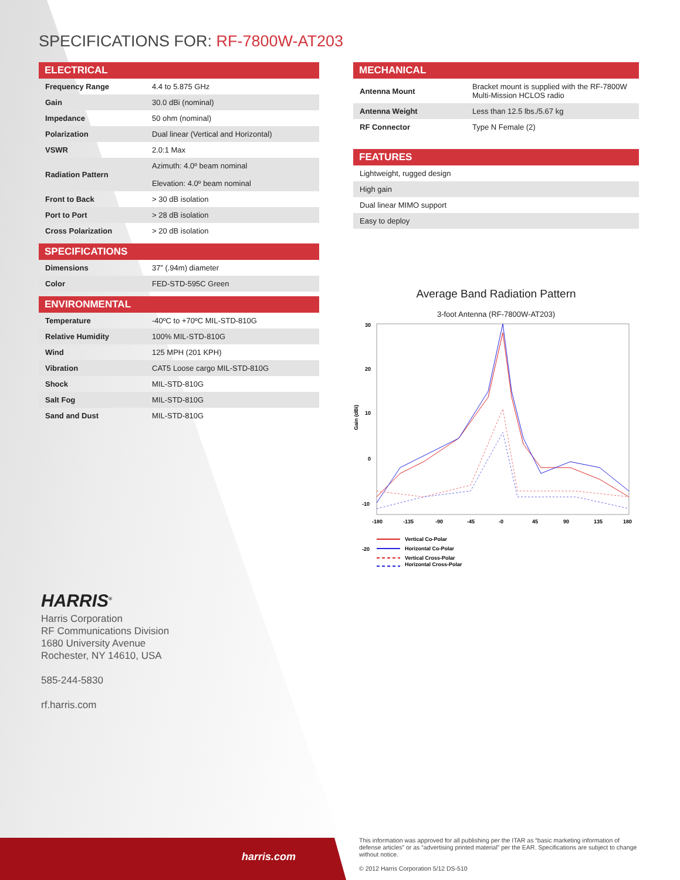harris.com
SPECIFICATIONS FOR: RF-7800W-AT203
ELECTRICAL
| Frequency Range | 4.4 to 5.875 GHz |
| Gain | 30.0 dBi (nominal) |
| Impedance | 50 ohm (nominal) |
| Polarization | Dual linear (Vertical and Horizontal) |
| VSWR | 2.0:1 Max |
| Radiation Pattern | Azimuth: 4.0º beam nominal Elevation: 4.0º beam nominal |
| Front to Back | > 30 dB isolation |
| Port to Port | > 28 dB isolation |
| Cross Polarization | > 20 dB isolation |
SPECIFICATIONS
| Dimensions | 37” (.94m) diameter |
| Color | FED-STD-595C Green |
ENVIRONMENTAL
| Temperature | -40ºC to +70ºC MIL-STD-810G |
| Relative Humidity | 100% MIL-STD-810G |
| Wind | 125 MPH (201 KPH) |
| Vibration | CAT5 Loose cargo MIL-STD-810G |
| Shock | MIL-STD-810G |
| Salt Fog | MIL-STD-810G |
| Sand and Dust | MIL-STD-810G |
MECHANICAL
| Antenna Mount | Bracket mount is supplied with the RF-7800W Multi-Mission HCLOS radio |
| Antenna Weight | Less than 12.5 lbs./5.67 kg |
| RF Connector | Type N Female (2) |
FEATURES
| Lightweight, rugged design |
| High gain |
| Dual linear MIMO support |
| Easy to deploy |
Average Band Radiation Pattern
3-foot Antenna (RF-7800W-AT203)
Gain (dBi)
30
20
10
0
-10
-20
.
-180
-135
-90
-45
-0
45
90
135
180
Vertical Co-Polar
Horizontal Co-Polar
Vertical Cross-Polar
Horizontal Cross-Polar
HARRIS<sup>®</sup>
Harris Corporation
RF Communications Division
1680 University Avenue
Rochester, NY 14610, USA
585-244-5830
rf.harris.com
This information was approved for all publishing per the ITAR as “basic marketing information of defense articles” or as “advertising printed material” per the EAR. Specifications are subject to change without notice.
© 2012 Harris Corporation 5/12 DS-510